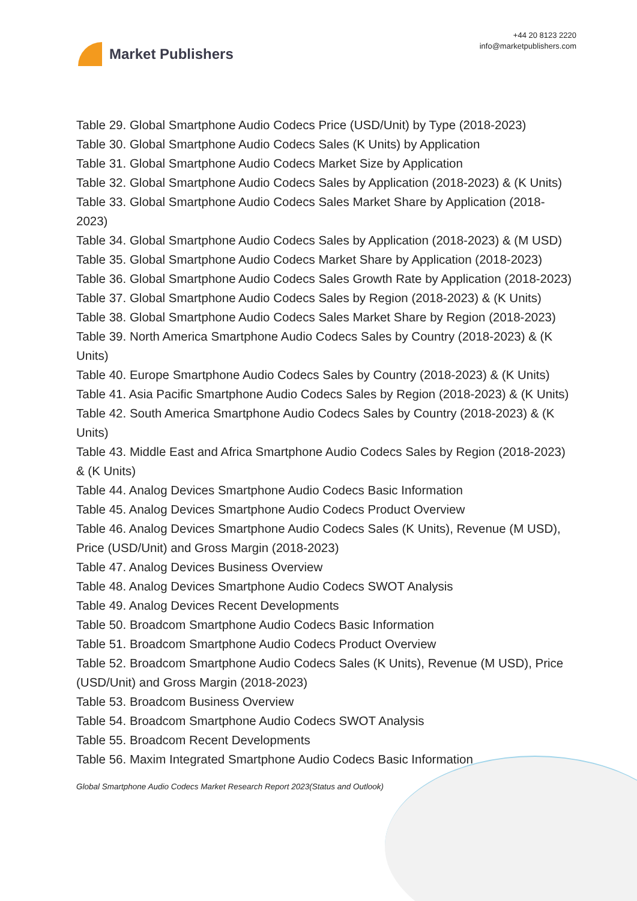Market Publishers
+44 20 8123 2220
info@marketpublishers.com
Table 29. Global Smartphone Audio Codecs Price (USD/Unit) by Type (2018-2023)
Table 30. Global Smartphone Audio Codecs Sales (K Units) by Application
Table 31. Global Smartphone Audio Codecs Market Size by Application
Table 32. Global Smartphone Audio Codecs Sales by Application (2018-2023) & (K Units)
Table 33. Global Smartphone Audio Codecs Sales Market Share by Application (2018-2023)
Table 34. Global Smartphone Audio Codecs Sales by Application (2018-2023) & (M USD)
Table 35. Global Smartphone Audio Codecs Market Share by Application (2018-2023)
Table 36. Global Smartphone Audio Codecs Sales Growth Rate by Application (2018-2023)
Table 37. Global Smartphone Audio Codecs Sales by Region (2018-2023) & (K Units)
Table 38. Global Smartphone Audio Codecs Sales Market Share by Region (2018-2023)
Table 39. North America Smartphone Audio Codecs Sales by Country (2018-2023) & (K Units)
Table 40. Europe Smartphone Audio Codecs Sales by Country (2018-2023) & (K Units)
Table 41. Asia Pacific Smartphone Audio Codecs Sales by Region (2018-2023) & (K Units)
Table 42. South America Smartphone Audio Codecs Sales by Country (2018-2023) & (K Units)
Table 43. Middle East and Africa Smartphone Audio Codecs Sales by Region (2018-2023) & (K Units)
Table 44. Analog Devices Smartphone Audio Codecs Basic Information
Table 45. Analog Devices Smartphone Audio Codecs Product Overview
Table 46. Analog Devices Smartphone Audio Codecs Sales (K Units), Revenue (M USD), Price (USD/Unit) and Gross Margin (2018-2023)
Table 47. Analog Devices Business Overview
Table 48. Analog Devices Smartphone Audio Codecs SWOT Analysis
Table 49. Analog Devices Recent Developments
Table 50. Broadcom Smartphone Audio Codecs Basic Information
Table 51. Broadcom Smartphone Audio Codecs Product Overview
Table 52. Broadcom Smartphone Audio Codecs Sales (K Units), Revenue (M USD), Price (USD/Unit) and Gross Margin (2018-2023)
Table 53. Broadcom Business Overview
Table 54. Broadcom Smartphone Audio Codecs SWOT Analysis
Table 55. Broadcom Recent Developments
Table 56. Maxim Integrated Smartphone Audio Codecs Basic Information
Global Smartphone Audio Codecs Market Research Report 2023(Status and Outlook)